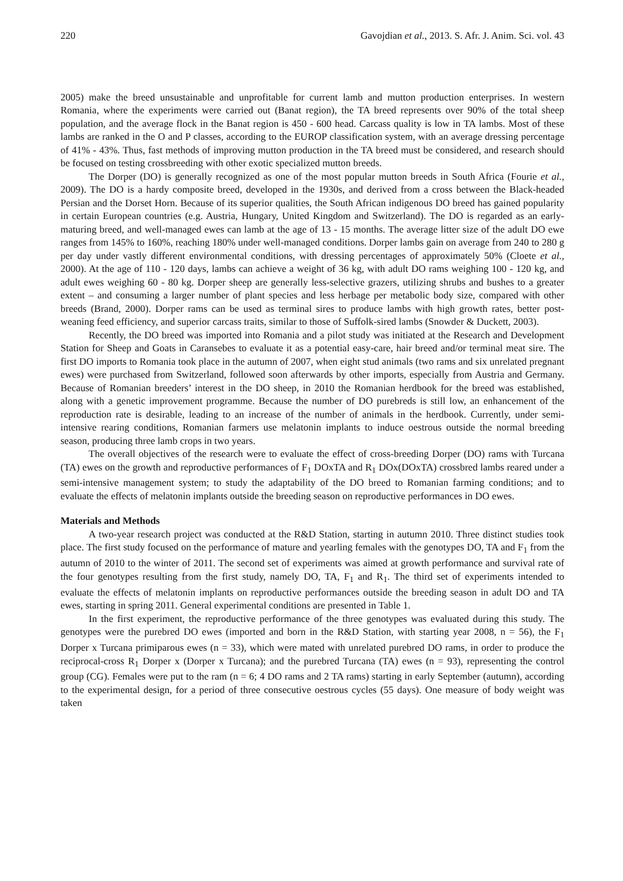220 Gavojdian et al., 2013. S. Afr. J. Anim. Sci. vol. 43
2005) make the breed unsustainable and unprofitable for current lamb and mutton production enterprises. In western Romania, where the experiments were carried out (Banat region), the TA breed represents over 90% of the total sheep population, and the average flock in the Banat region is 450 - 600 head. Carcass quality is low in TA lambs. Most of these lambs are ranked in the O and P classes, according to the EUROP classification system, with an average dressing percentage of 41% - 43%. Thus, fast methods of improving mutton production in the TA breed must be considered, and research should be focused on testing crossbreeding with other exotic specialized mutton breeds.
The Dorper (DO) is generally recognized as one of the most popular mutton breeds in South Africa (Fourie et al., 2009). The DO is a hardy composite breed, developed in the 1930s, and derived from a cross between the Black-headed Persian and the Dorset Horn. Because of its superior qualities, the South African indigenous DO breed has gained popularity in certain European countries (e.g. Austria, Hungary, United Kingdom and Switzerland). The DO is regarded as an early-maturing breed, and well-managed ewes can lamb at the age of 13 - 15 months. The average litter size of the adult DO ewe ranges from 145% to 160%, reaching 180% under well-managed conditions. Dorper lambs gain on average from 240 to 280 g per day under vastly different environmental conditions, with dressing percentages of approximately 50% (Cloete et al., 2000). At the age of 110 - 120 days, lambs can achieve a weight of 36 kg, with adult DO rams weighing 100 - 120 kg, and adult ewes weighing 60 - 80 kg. Dorper sheep are generally less-selective grazers, utilizing shrubs and bushes to a greater extent – and consuming a larger number of plant species and less herbage per metabolic body size, compared with other breeds (Brand, 2000). Dorper rams can be used as terminal sires to produce lambs with high growth rates, better post-weaning feed efficiency, and superior carcass traits, similar to those of Suffolk-sired lambs (Snowder & Duckett, 2003).
Recently, the DO breed was imported into Romania and a pilot study was initiated at the Research and Development Station for Sheep and Goats in Caransebes to evaluate it as a potential easy-care, hair breed and/or terminal meat sire. The first DO imports to Romania took place in the autumn of 2007, when eight stud animals (two rams and six unrelated pregnant ewes) were purchased from Switzerland, followed soon afterwards by other imports, especially from Austria and Germany. Because of Romanian breeders’ interest in the DO sheep, in 2010 the Romanian herdbook for the breed was established, along with a genetic improvement programme. Because the number of DO purebreds is still low, an enhancement of the reproduction rate is desirable, leading to an increase of the number of animals in the herdbook. Currently, under semi-intensive rearing conditions, Romanian farmers use melatonin implants to induce oestrous outside the normal breeding season, producing three lamb crops in two years.
The overall objectives of the research were to evaluate the effect of cross-breeding Dorper (DO) rams with Turcana (TA) ewes on the growth and reproductive performances of F<sub>1</sub> DOxTA and R<sub>1</sub> DOx(DOxTA) crossbred lambs reared under a semi-intensive management system; to study the adaptability of the DO breed to Romanian farming conditions; and to evaluate the effects of melatonin implants outside the breeding season on reproductive performances in DO ewes.
Materials and Methods
A two-year research project was conducted at the R&D Station, starting in autumn 2010. Three distinct studies took place. The first study focused on the performance of mature and yearling females with the genotypes DO, TA and F<sub>1</sub> from the autumn of 2010 to the winter of 2011. The second set of experiments was aimed at growth performance and survival rate of the four genotypes resulting from the first study, namely DO, TA, F<sub>1</sub> and R<sub>1</sub>. The third set of experiments intended to evaluate the effects of melatonin implants on reproductive performances outside the breeding season in adult DO and TA ewes, starting in spring 2011. General experimental conditions are presented in Table 1.
In the first experiment, the reproductive performance of the three genotypes was evaluated during this study. The genotypes were the purebred DO ewes (imported and born in the R&D Station, with starting year 2008, n = 56), the F<sub>1</sub> Dorper x Turcana primiparous ewes (n = 33), which were mated with unrelated purebred DO rams, in order to produce the reciprocal-cross R<sub>1</sub> Dorper x (Dorper x Turcana); and the purebred Turcana (TA) ewes (n = 93), representing the control group (CG). Females were put to the ram (n = 6; 4 DO rams and 2 TA rams) starting in early September (autumn), according to the experimental design, for a period of three consecutive oestrous cycles (55 days). One measure of body weight was taken